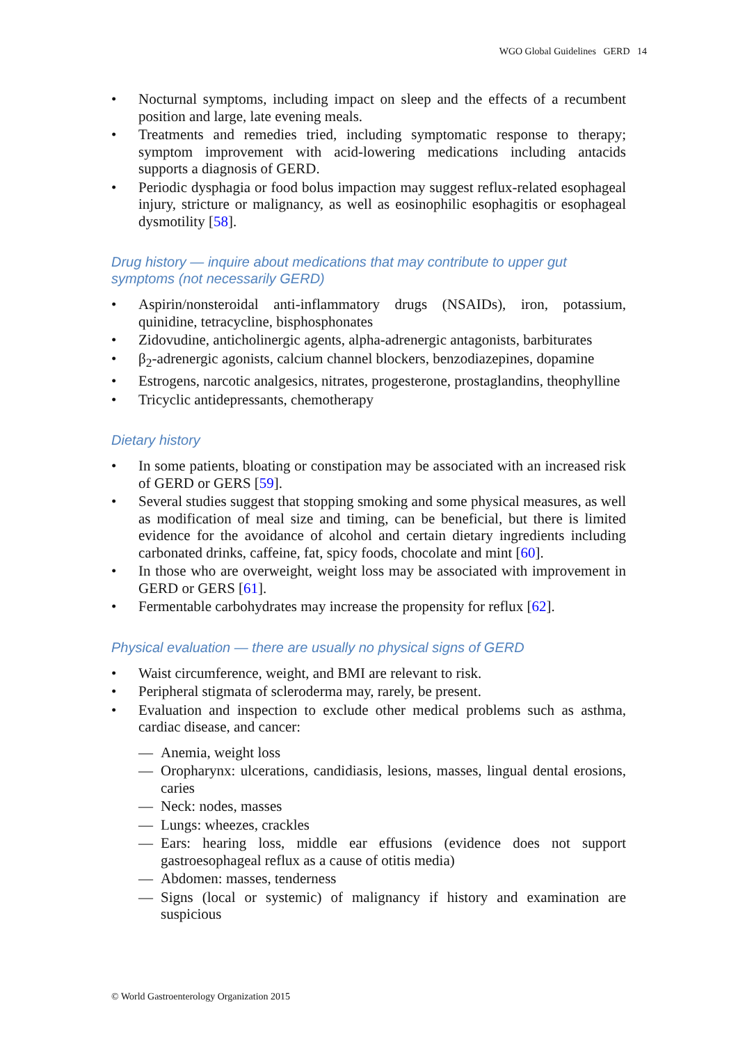WGO Global Guidelines GERD 14
Nocturnal symptoms, including impact on sleep and the effects of a recumbent position and large, late evening meals.
Treatments and remedies tried, including symptomatic response to therapy; symptom improvement with acid-lowering medications including antacids supports a diagnosis of GERD.
Periodic dysphagia or food bolus impaction may suggest reflux-related esophageal injury, stricture or malignancy, as well as eosinophilic esophagitis or esophageal dysmotility [58].
Drug history — inquire about medications that may contribute to upper gut symptoms (not necessarily GERD)
Aspirin/nonsteroidal anti-inflammatory drugs (NSAIDs), iron, potassium, quinidine, tetracycline, bisphosphonates
Zidovudine, anticholinergic agents, alpha-adrenergic antagonists, barbiturates
β<sub>2</sub>-adrenergic agonists, calcium channel blockers, benzodiazepines, dopamine
Estrogens, narcotic analgesics, nitrates, progesterone, prostaglandins, theophylline
Tricyclic antidepressants, chemotherapy
Dietary history
In some patients, bloating or constipation may be associated with an increased risk of GERD or GERS [59].
Several studies suggest that stopping smoking and some physical measures, as well as modification of meal size and timing, can be beneficial, but there is limited evidence for the avoidance of alcohol and certain dietary ingredients including carbonated drinks, caffeine, fat, spicy foods, chocolate and mint [60].
In those who are overweight, weight loss may be associated with improvement in GERD or GERS [61].
Fermentable carbohydrates may increase the propensity for reflux [62].
Physical evaluation — there are usually no physical signs of GERD
Waist circumference, weight, and BMI are relevant to risk.
Peripheral stigmata of scleroderma may, rarely, be present.
Evaluation and inspection to exclude other medical problems such as asthma, cardiac disease, and cancer:
— Anemia, weight loss
— Oropharynx: ulcerations, candidiasis, lesions, masses, lingual dental erosions, caries
— Neck: nodes, masses
— Lungs: wheezes, crackles
— Ears: hearing loss, middle ear effusions (evidence does not support gastroesophageal reflux as a cause of otitis media)
— Abdomen: masses, tenderness
— Signs (local or systemic) of malignancy if history and examination are suspicious
© World Gastroenterology Organization 2015